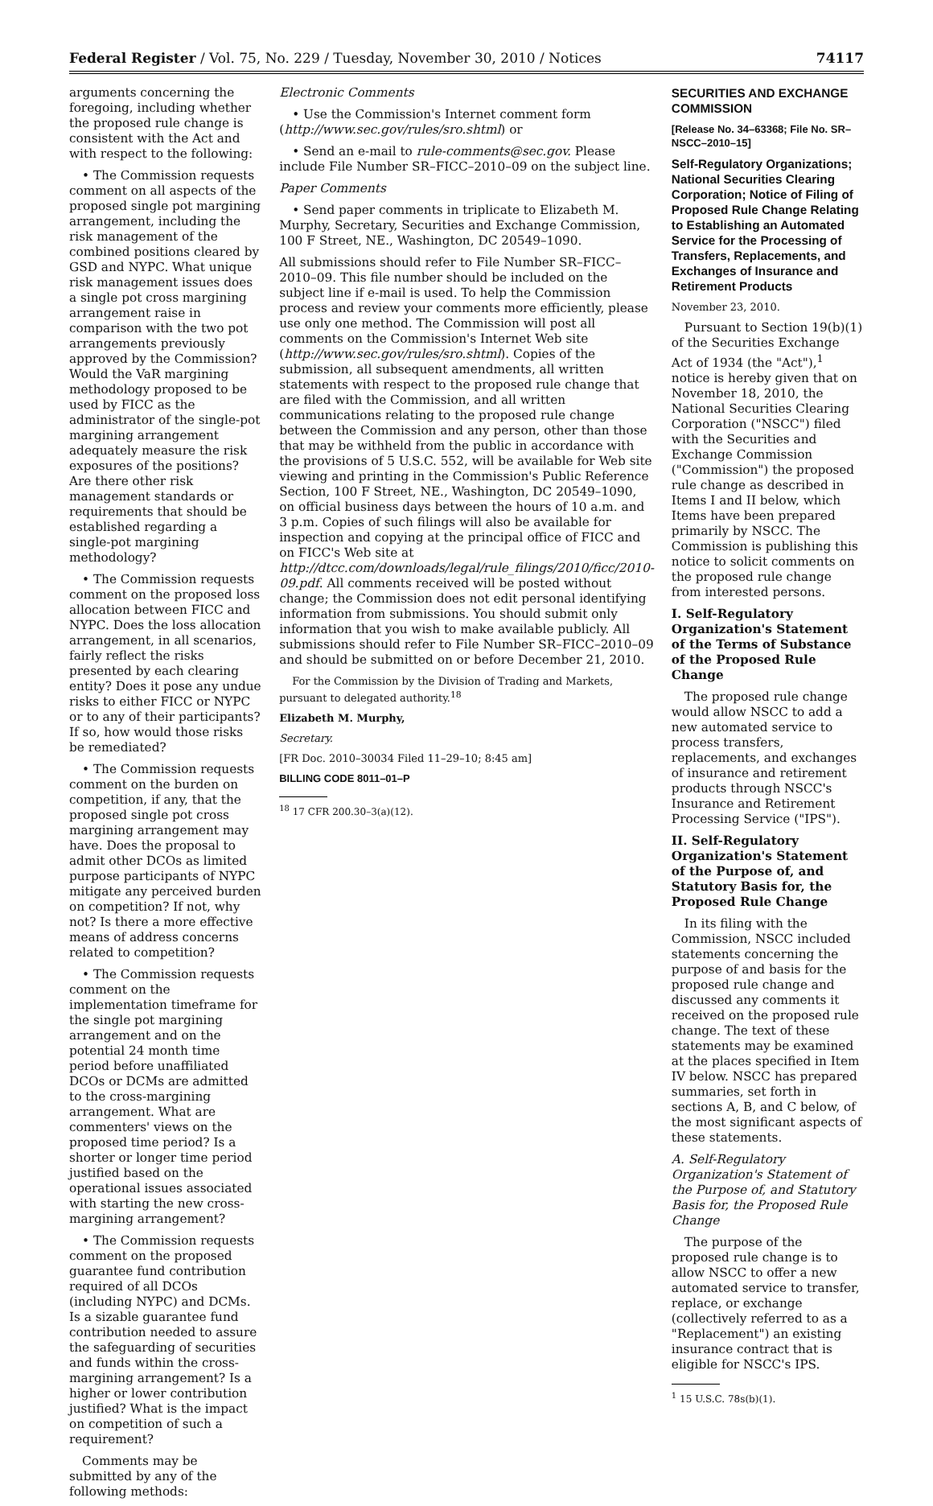Federal Register / Vol. 75, No. 229 / Tuesday, November 30, 2010 / Notices 74117
arguments concerning the foregoing, including whether the proposed rule change is consistent with the Act and with respect to the following:
• The Commission requests comment on all aspects of the proposed single pot margining arrangement, including the risk management of the combined positions cleared by GSD and NYPC. What unique risk management issues does a single pot cross margining arrangement raise in comparison with the two pot arrangements previously approved by the Commission? Would the VaR margining methodology proposed to be used by FICC as the administrator of the single-pot margining arrangement adequately measure the risk exposures of the positions? Are there other risk management standards or requirements that should be established regarding a single-pot margining methodology?
• The Commission requests comment on the proposed loss allocation between FICC and NYPC. Does the loss allocation arrangement, in all scenarios, fairly reflect the risks presented by each clearing entity? Does it pose any undue risks to either FICC or NYPC or to any of their participants? If so, how would those risks be remediated?
• The Commission requests comment on the burden on competition, if any, that the proposed single pot cross margining arrangement may have. Does the proposal to admit other DCOs as limited purpose participants of NYPC mitigate any perceived burden on competition? If not, why not? Is there a more effective means of address concerns related to competition?
• The Commission requests comment on the implementation timeframe for the single pot margining arrangement and on the potential 24 month time period before unaffiliated DCOs or DCMs are admitted to the cross-margining arrangement. What are commenters' views on the proposed time period? Is a shorter or longer time period justified based on the operational issues associated with starting the new cross-margining arrangement?
• The Commission requests comment on the proposed guarantee fund contribution required of all DCOs (including NYPC) and DCMs. Is a sizable guarantee fund contribution needed to assure the safeguarding of securities and funds within the cross-margining arrangement? Is a higher or lower contribution justified? What is the impact on competition of such a requirement?
Comments may be submitted by any of the following methods:
Electronic Comments
• Use the Commission's Internet comment form (http://www.sec.gov/rules/sro.shtml) or
• Send an e-mail to rule-comments@sec.gov. Please include File Number SR–FICC–2010–09 on the subject line.
Paper Comments
• Send paper comments in triplicate to Elizabeth M. Murphy, Secretary, Securities and Exchange Commission, 100 F Street, NE., Washington, DC 20549–1090.
All submissions should refer to File Number SR–FICC–2010–09. This file number should be included on the subject line if e-mail is used. To help the Commission process and review your comments more efficiently, please use only one method. The Commission will post all comments on the Commission's Internet Web site (http://www.sec.gov/rules/sro.shtml). Copies of the submission, all subsequent amendments, all written statements with respect to the proposed rule change that are filed with the Commission, and all written communications relating to the proposed rule change between the Commission and any person, other than those that may be withheld from the public in accordance with the provisions of 5 U.S.C. 552, will be available for Web site viewing and printing in the Commission's Public Reference Section, 100 F Street, NE., Washington, DC 20549–1090, on official business days between the hours of 10 a.m. and 3 p.m. Copies of such filings will also be available for inspection and copying at the principal office of FICC and on FICC's Web site at http://dtcc.com/downloads/legal/rule_filings/2010/ficc/2010-09.pdf. All comments received will be posted without change; the Commission does not edit personal identifying information from submissions. You should submit only information that you wish to make available publicly. All submissions should refer to File Number SR–FICC–2010–09 and should be submitted on or before December 21, 2010.
For the Commission by the Division of Trading and Markets, pursuant to delegated authority.<sup>18</sup>
Elizabeth M. Murphy,
Secretary.
[FR Doc. 2010–30034 Filed 11–29–10; 8:45 am]
BILLING CODE 8011–01–P
<sup>18</sup> 17 CFR 200.30–3(a)(12).
SECURITIES AND EXCHANGE COMMISSION
[Release No. 34–63368; File No. SR–NSCC–2010–15]
Self-Regulatory Organizations; National Securities Clearing Corporation; Notice of Filing of Proposed Rule Change Relating to Establishing an Automated Service for the Processing of Transfers, Replacements, and Exchanges of Insurance and Retirement Products
November 23, 2010.
Pursuant to Section 19(b)(1) of the Securities Exchange Act of 1934 (the "Act"),<sup>1</sup> notice is hereby given that on November 18, 2010, the National Securities Clearing Corporation ("NSCC") filed with the Securities and Exchange Commission ("Commission") the proposed rule change as described in Items I and II below, which Items have been prepared primarily by NSCC. The Commission is publishing this notice to solicit comments on the proposed rule change from interested persons.
I. Self-Regulatory Organization's Statement of the Terms of Substance of the Proposed Rule Change
The proposed rule change would allow NSCC to add a new automated service to process transfers, replacements, and exchanges of insurance and retirement products through NSCC's Insurance and Retirement Processing Service ("IPS").
II. Self-Regulatory Organization's Statement of the Purpose of, and Statutory Basis for, the Proposed Rule Change
In its filing with the Commission, NSCC included statements concerning the purpose of and basis for the proposed rule change and discussed any comments it received on the proposed rule change. The text of these statements may be examined at the places specified in Item IV below. NSCC has prepared summaries, set forth in sections A, B, and C below, of the most significant aspects of these statements.
A. Self-Regulatory Organization's Statement of the Purpose of, and Statutory Basis for, the Proposed Rule Change
The purpose of the proposed rule change is to allow NSCC to offer a new automated service to transfer, replace, or exchange (collectively referred to as a "Replacement") an existing insurance contract that is eligible for NSCC's IPS.
<sup>1</sup> 15 U.S.C. 78s(b)(1).